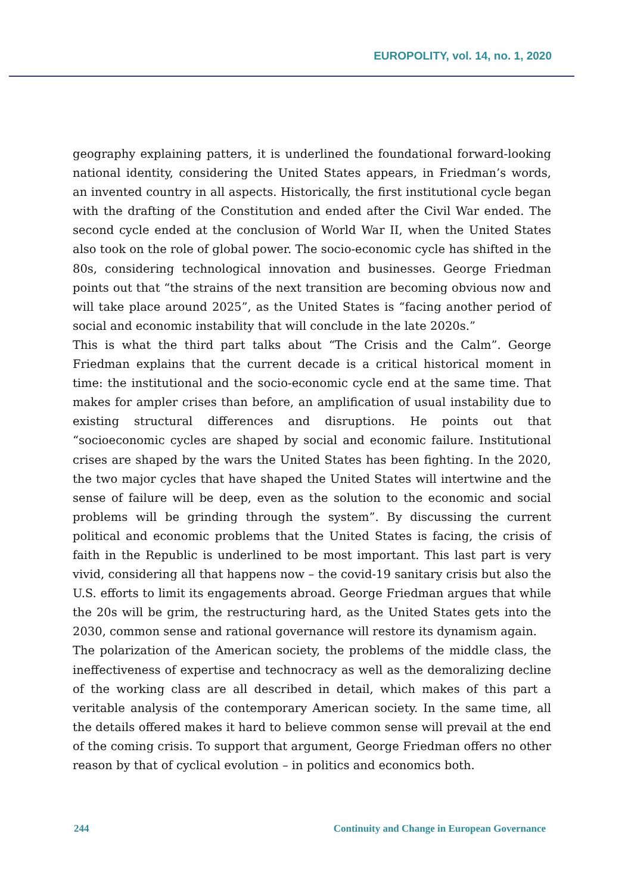EUROPOLITY, vol. 14, no. 1, 2020
geography explaining patters, it is underlined the foundational forward-looking national identity, considering the United States appears, in Friedman’s words, an invented country in all aspects. Historically, the first institutional cycle began with the drafting of the Constitution and ended after the Civil War ended. The second cycle ended at the conclusion of World War II, when the United States also took on the role of global power. The socio-economic cycle has shifted in the 80s, considering technological innovation and businesses. George Friedman points out that “the strains of the next transition are becoming obvious now and will take place around 2025”, as the United States is “facing another period of social and economic instability that will conclude in the late 2020s.”
This is what the third part talks about “The Crisis and the Calm”. George Friedman explains that the current decade is a critical historical moment in time: the institutional and the socio-economic cycle end at the same time. That makes for ampler crises than before, an amplification of usual instability due to existing structural differences and disruptions. He points out that “socioeconomic cycles are shaped by social and economic failure. Institutional crises are shaped by the wars the United States has been fighting. In the 2020, the two major cycles that have shaped the United States will intertwine and the sense of failure will be deep, even as the solution to the economic and social problems will be grinding through the system”. By discussing the current political and economic problems that the United States is facing, the crisis of faith in the Republic is underlined to be most important. This last part is very vivid, considering all that happens now – the covid-19 sanitary crisis but also the U.S. efforts to limit its engagements abroad. George Friedman argues that while the 20s will be grim, the restructuring hard, as the United States gets into the 2030, common sense and rational governance will restore its dynamism again.
The polarization of the American society, the problems of the middle class, the ineffectiveness of expertise and technocracy as well as the demoralizing decline of the working class are all described in detail, which makes of this part a veritable analysis of the contemporary American society. In the same time, all the details offered makes it hard to believe common sense will prevail at the end of the coming crisis. To support that argument, George Friedman offers no other reason by that of cyclical evolution – in politics and economics both.
244 Continuity and Change in European Governance